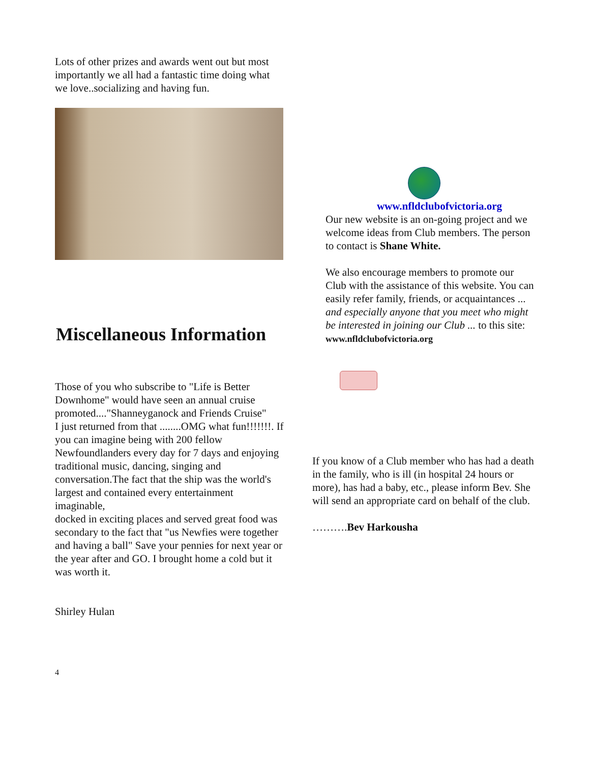Lots of other prizes and awards went out but most importantly we all had a fantastic time doing what we love..socializing and having fun.
Miscellaneous Information
Those of you who subscribe to "Life is Better Downhome" would have seen an annual cruise promoted...."Shanneyganock and Friends Cruise"
I just returned from that ........OMG what fun!!!!!!!. If you can imagine being with 200 fellow Newfoundlanders every day for 7 days and enjoying
traditional music, dancing, singing and conversation.The fact that the ship was the world's largest and contained every entertainment imaginable,
docked in exciting places and served great food was secondary to the fact that "us Newfies were together and having a ball" Save your pennies for next year or the year after and GO. I brought home a cold but it was worth it.
Shirley Hulan
4
www.nfldclubofvictoria.org
Our new website is an on-going project and we welcome ideas from Club members. The person to contact is Shane White.
We also encourage members to promote our Club with the assistance of this website. You can easily refer family, friends, or acquaintances ... and especially anyone that you meet who might be interested in joining our Club ... to this site:
www.nfldclubofvictoria.org
If you know of a Club member who has had a death in the family, who is ill (in hospital 24 hours or more), has had a baby, etc., please inform Bev. She will send an appropriate card on behalf of the club.
……….Bev Harkousha